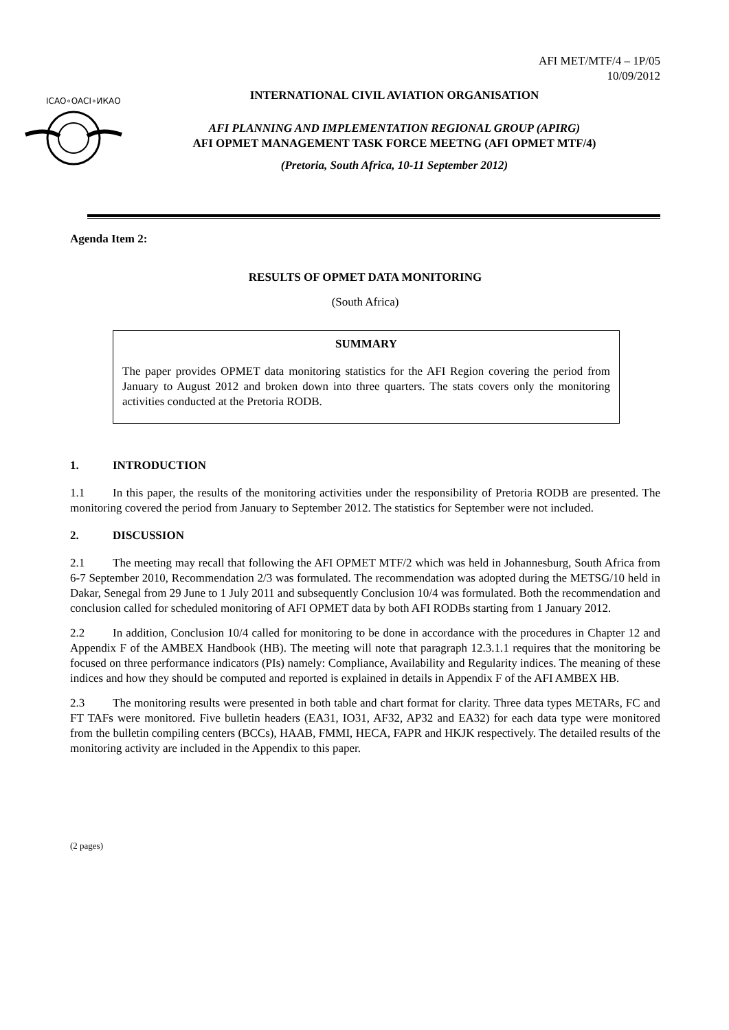AFI MET/MTF/4 – 1P/05
10/09/2012
ICAO∘OACI∘ИКАО
INTERNATIONAL CIVIL AVIATION ORGANISATION
AFI PLANNING AND IMPLEMENTATION REGIONAL GROUP (APIRG)
AFI OPMET MANAGEMENT TASK FORCE MEETNG (AFI OPMET MTF/4)
(Pretoria, South Africa, 10-11 September 2012)
Agenda Item 2:
RESULTS OF OPMET DATA MONITORING
(South Africa)
SUMMARY
The paper provides OPMET data monitoring statistics for the AFI Region covering the period from January to August 2012 and broken down into three quarters. The stats covers only the monitoring activities conducted at the Pretoria RODB.
1. INTRODUCTION
1.1 In this paper, the results of the monitoring activities under the responsibility of Pretoria RODB are presented. The monitoring covered the period from January to September 2012. The statistics for September were not included.
2. DISCUSSION
2.1 The meeting may recall that following the AFI OPMET MTF/2 which was held in Johannesburg, South Africa from 6-7 September 2010, Recommendation 2/3 was formulated. The recommendation was adopted during the METSG/10 held in Dakar, Senegal from 29 June to 1 July 2011 and subsequently Conclusion 10/4 was formulated. Both the recommendation and conclusion called for scheduled monitoring of AFI OPMET data by both AFI RODBs starting from 1 January 2012.
2.2 In addition, Conclusion 10/4 called for monitoring to be done in accordance with the procedures in Chapter 12 and Appendix F of the AMBEX Handbook (HB). The meeting will note that paragraph 12.3.1.1 requires that the monitoring be focused on three performance indicators (PIs) namely: Compliance, Availability and Regularity indices. The meaning of these indices and how they should be computed and reported is explained in details in Appendix F of the AFI AMBEX HB.
2.3 The monitoring results were presented in both table and chart format for clarity. Three data types METARs, FC and FT TAFs were monitored. Five bulletin headers (EA31, IO31, AF32, AP32 and EA32) for each data type were monitored from the bulletin compiling centers (BCCs), HAAB, FMMI, HECA, FAPR and HKJK respectively. The detailed results of the monitoring activity are included in the Appendix to this paper.
(2 pages)